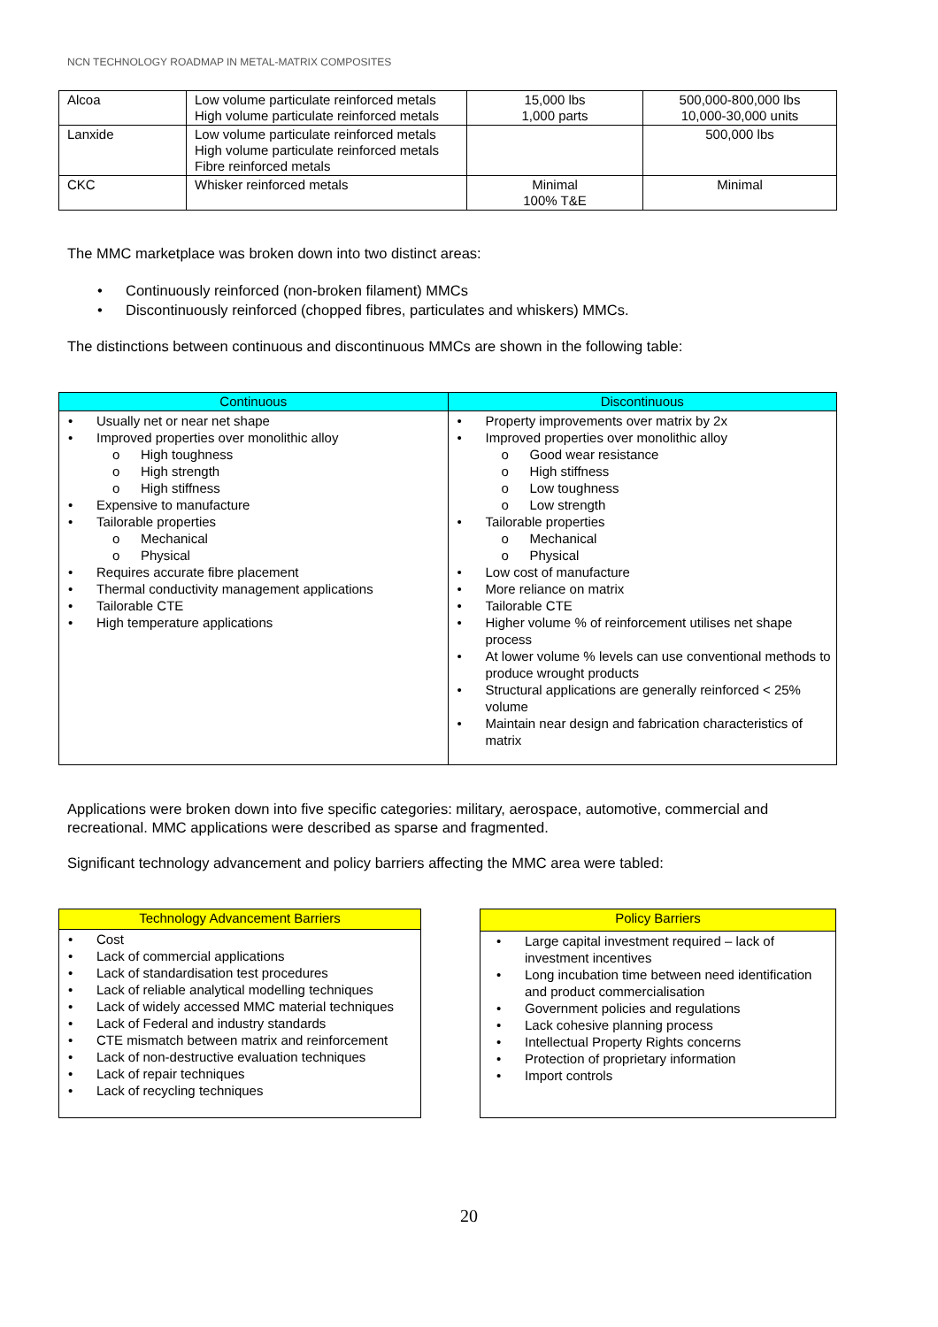NCN TECHNOLOGY ROADMAP IN METAL-MATRIX COMPOSITES
| Alcoa | Low volume particulate reinforced metals High volume particulate reinforced metals | 15,000 lbs 1,000 parts | 500,000-800,000 lbs 10,000-30,000 units |
| Lanxide | Low volume particulate reinforced metals High volume particulate reinforced metals Fibre reinforced metals | | 500,000 lbs |
| CKC | Whisker reinforced metals | Minimal 100% T&E | Minimal |
The MMC marketplace was broken down into two distinct areas:
Continuously reinforced (non-broken filament) MMCs
Discontinuously reinforced (chopped fibres, particulates and whiskers) MMCs.
The distinctions between continuous and discontinuous MMCs are shown in the following table:
| Continuous | Discontinuous |
| --- | --- |
| Usually net or near net shape Improved properties over monolithic alloy High toughness High strength High stiffness Expensive to manufacture Tailorable properties Mechanical Physical Requires accurate fibre placement Thermal conductivity management applications Tailorable CTE High temperature applications | Property improvements over matrix by 2x Improved properties over monolithic alloy Good wear resistance High stiffness Low toughness Low strength Tailorable properties Mechanical Physical Low cost of manufacture More reliance on matrix Tailorable CTE Higher volume % of reinforcement utilises net shape process At lower volume % levels can use conventional methods to produce wrought products Structural applications are generally reinforced < 25% volume Maintain near design and fabrication characteristics of matrix |
Applications were broken down into five specific categories: military, aerospace, automotive, commercial and recreational. MMC applications were described as sparse and fragmented.
Significant technology advancement and policy barriers affecting the MMC area were tabled:
| Technology Advancement Barriers |
| --- |
| Cost Lack of commercial applications Lack of standardisation test procedures Lack of reliable analytical modelling techniques Lack of widely accessed MMC material techniques Lack of Federal and industry standards CTE mismatch between matrix and reinforcement Lack of non-destructive evaluation techniques Lack of repair techniques Lack of recycling techniques |
| Policy Barriers |
| --- |
| Large capital investment required – lack of investment incentives Long incubation time between need identification and product commercialisation Government policies and regulations Lack cohesive planning process Intellectual Property Rights concerns Protection of proprietary information Import controls |
20